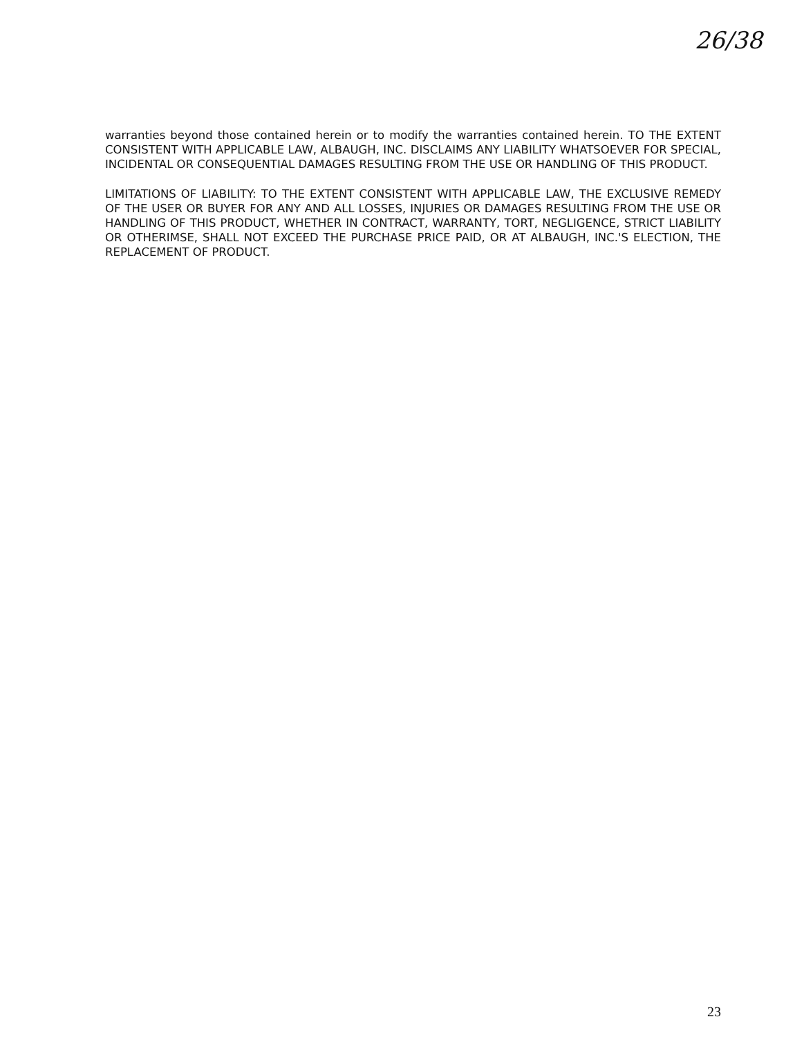26/38
warranties beyond those contained herein or to modify the warranties contained herein. TO THE EXTENT CONSISTENT WITH APPLICABLE LAW, ALBAUGH, INC. DISCLAIMS ANY LIABILITY WHATSOEVER FOR SPECIAL, INCIDENTAL OR CONSEQUENTIAL DAMAGES RESULTING FROM THE USE OR HANDLING OF THIS PRODUCT.
LIMITATIONS OF LIABILITY: TO THE EXTENT CONSISTENT WITH APPLICABLE LAW, THE EXCLUSIVE REMEDY OF THE USER OR BUYER FOR ANY AND ALL LOSSES, INJURIES OR DAMAGES RESULTING FROM THE USE OR HANDLING OF THIS PRODUCT, WHETHER IN CONTRACT, WARRANTY, TORT, NEGLIGENCE, STRICT LIABILITY OR OTHERIMSE, SHALL NOT EXCEED THE PURCHASE PRICE PAID, OR AT ALBAUGH, INC.'S ELECTION, THE REPLACEMENT OF PRODUCT.
23